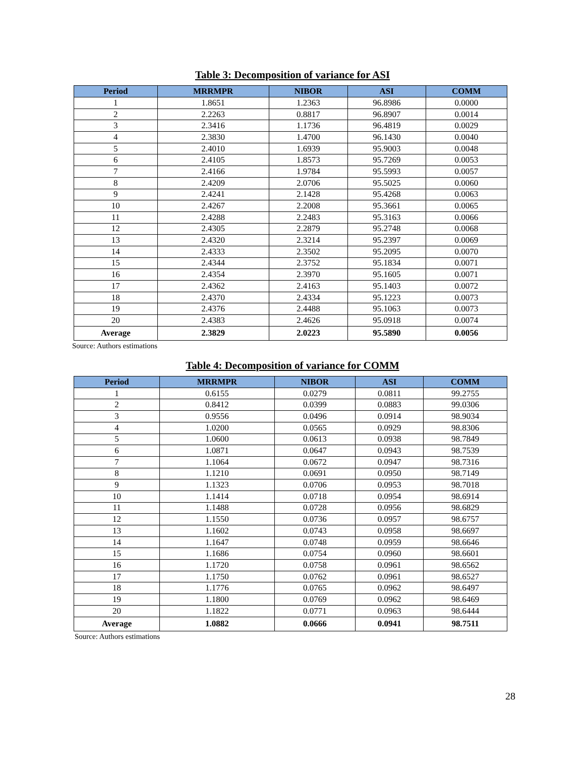Table 3: Decomposition of variance for ASI
| Period | MRRMPR | NIBOR | ASI | COMM |
| --- | --- | --- | --- | --- |
| 1 | 1.8651 | 1.2363 | 96.8986 | 0.0000 |
| 2 | 2.2263 | 0.8817 | 96.8907 | 0.0014 |
| 3 | 2.3416 | 1.1736 | 96.4819 | 0.0029 |
| 4 | 2.3830 | 1.4700 | 96.1430 | 0.0040 |
| 5 | 2.4010 | 1.6939 | 95.9003 | 0.0048 |
| 6 | 2.4105 | 1.8573 | 95.7269 | 0.0053 |
| 7 | 2.4166 | 1.9784 | 95.5993 | 0.0057 |
| 8 | 2.4209 | 2.0706 | 95.5025 | 0.0060 |
| 9 | 2.4241 | 2.1428 | 95.4268 | 0.0063 |
| 10 | 2.4267 | 2.2008 | 95.3661 | 0.0065 |
| 11 | 2.4288 | 2.2483 | 95.3163 | 0.0066 |
| 12 | 2.4305 | 2.2879 | 95.2748 | 0.0068 |
| 13 | 2.4320 | 2.3214 | 95.2397 | 0.0069 |
| 14 | 2.4333 | 2.3502 | 95.2095 | 0.0070 |
| 15 | 2.4344 | 2.3752 | 95.1834 | 0.0071 |
| 16 | 2.4354 | 2.3970 | 95.1605 | 0.0071 |
| 17 | 2.4362 | 2.4163 | 95.1403 | 0.0072 |
| 18 | 2.4370 | 2.4334 | 95.1223 | 0.0073 |
| 19 | 2.4376 | 2.4488 | 95.1063 | 0.0073 |
| 20 | 2.4383 | 2.4626 | 95.0918 | 0.0074 |
| Average | 2.3829 | 2.0223 | 95.5890 | 0.0056 |
Source: Authors estimations
Table 4: Decomposition of variance for COMM
| Period | MRRMPR | NIBOR | ASI | COMM |
| --- | --- | --- | --- | --- |
| 1 | 0.6155 | 0.0279 | 0.0811 | 99.2755 |
| 2 | 0.8412 | 0.0399 | 0.0883 | 99.0306 |
| 3 | 0.9556 | 0.0496 | 0.0914 | 98.9034 |
| 4 | 1.0200 | 0.0565 | 0.0929 | 98.8306 |
| 5 | 1.0600 | 0.0613 | 0.0938 | 98.7849 |
| 6 | 1.0871 | 0.0647 | 0.0943 | 98.7539 |
| 7 | 1.1064 | 0.0672 | 0.0947 | 98.7316 |
| 8 | 1.1210 | 0.0691 | 0.0950 | 98.7149 |
| 9 | 1.1323 | 0.0706 | 0.0953 | 98.7018 |
| 10 | 1.1414 | 0.0718 | 0.0954 | 98.6914 |
| 11 | 1.1488 | 0.0728 | 0.0956 | 98.6829 |
| 12 | 1.1550 | 0.0736 | 0.0957 | 98.6757 |
| 13 | 1.1602 | 0.0743 | 0.0958 | 98.6697 |
| 14 | 1.1647 | 0.0748 | 0.0959 | 98.6646 |
| 15 | 1.1686 | 0.0754 | 0.0960 | 98.6601 |
| 16 | 1.1720 | 0.0758 | 0.0961 | 98.6562 |
| 17 | 1.1750 | 0.0762 | 0.0961 | 98.6527 |
| 18 | 1.1776 | 0.0765 | 0.0962 | 98.6497 |
| 19 | 1.1800 | 0.0769 | 0.0962 | 98.6469 |
| 20 | 1.1822 | 0.0771 | 0.0963 | 98.6444 |
| Average | 1.0882 | 0.0666 | 0.0941 | 98.7511 |
Source: Authors estimations
28